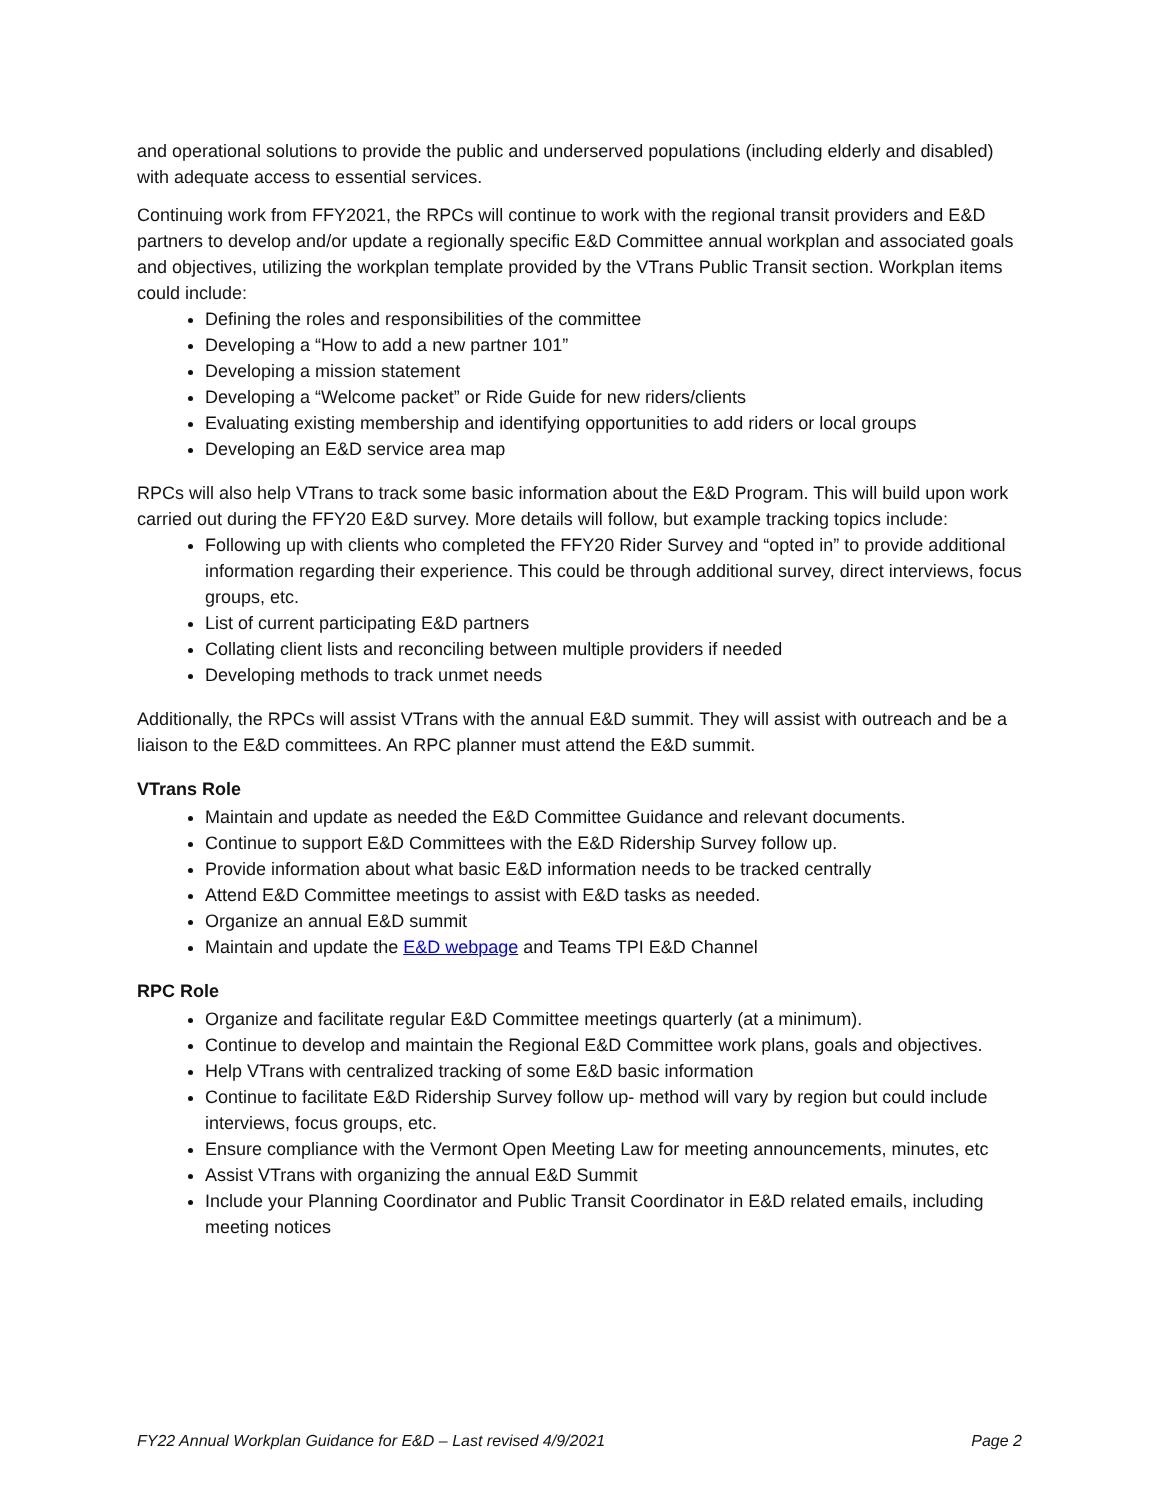and operational solutions to provide the public and underserved populations (including elderly and disabled) with adequate access to essential services.
Continuing work from FFY2021, the RPCs will continue to work with the regional transit providers and E&D partners to develop and/or update a regionally specific E&D Committee annual workplan and associated goals and objectives, utilizing the workplan template provided by the VTrans Public Transit section. Workplan items could include:
Defining the roles and responsibilities of the committee
Developing a “How to add a new partner 101”
Developing a mission statement
Developing a “Welcome packet” or Ride Guide for new riders/clients
Evaluating existing membership and identifying opportunities to add riders or local groups
Developing an E&D service area map
RPCs will also help VTrans to track some basic information about the E&D Program. This will build upon work carried out during the FFY20 E&D survey. More details will follow, but example tracking topics include:
Following up with clients who completed the FFY20 Rider Survey and “opted in” to provide additional information regarding their experience. This could be through additional survey, direct interviews, focus groups, etc.
List of current participating E&D partners
Collating client lists and reconciling between multiple providers if needed
Developing methods to track unmet needs
Additionally, the RPCs will assist VTrans with the annual E&D summit. They will assist with outreach and be a liaison to the E&D committees. An RPC planner must attend the E&D summit.
VTrans Role
Maintain and update as needed the E&D Committee Guidance and relevant documents.
Continue to support E&D Committees with the E&D Ridership Survey follow up.
Provide information about what basic E&D information needs to be tracked centrally
Attend E&D Committee meetings to assist with E&D tasks as needed.
Organize an annual E&D summit
Maintain and update the E&D webpage and Teams TPI E&D Channel
RPC Role
Organize and facilitate regular E&D Committee meetings quarterly (at a minimum).
Continue to develop and maintain the Regional E&D Committee work plans, goals and objectives.
Help VTrans with centralized tracking of some E&D basic information
Continue to facilitate E&D Ridership Survey follow up- method will vary by region but could include interviews, focus groups, etc.
Ensure compliance with the Vermont Open Meeting Law for meeting announcements, minutes, etc
Assist VTrans with organizing the annual E&D Summit
Include your Planning Coordinator and Public Transit Coordinator in E&D related emails, including meeting notices
FY22 Annual Workplan Guidance for E&D – Last revised 4/9/2021 Page 2